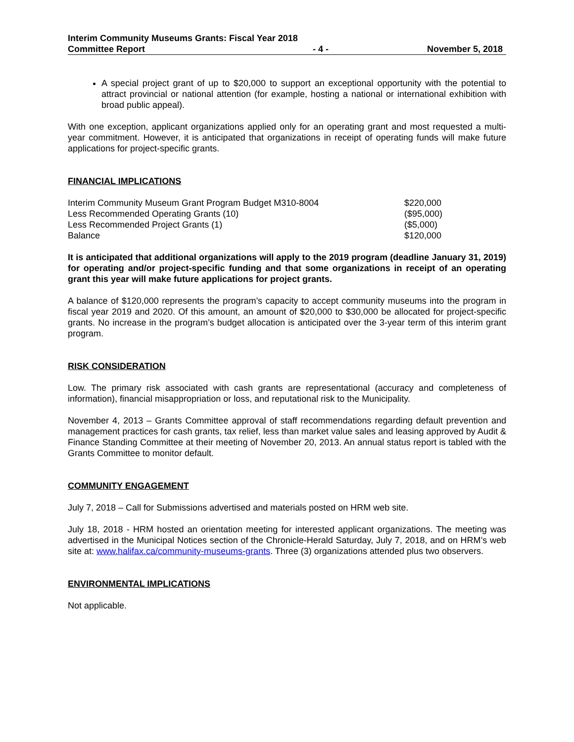Interim Community Museums Grants: Fiscal Year 2018
Committee Report - 4 - November 5, 2018
A special project grant of up to $20,000 to support an exceptional opportunity with the potential to attract provincial or national attention (for example, hosting a national or international exhibition with broad public appeal).
With one exception, applicant organizations applied only for an operating grant and most requested a multi-year commitment. However, it is anticipated that organizations in receipt of operating funds will make future applications for project-specific grants.
FINANCIAL IMPLICATIONS
| Interim Community Museum Grant Program Budget M310-8004 | $220,000 |
| Less Recommended Operating Grants (10) | ($95,000) |
| Less Recommended Project Grants (1) | ($5,000) |
| Balance | $120,000 |
It is anticipated that additional organizations will apply to the 2019 program (deadline January 31, 2019) for operating and/or project-specific funding and that some organizations in receipt of an operating grant this year will make future applications for project grants.
A balance of $120,000 represents the program’s capacity to accept community museums into the program in fiscal year 2019 and 2020. Of this amount, an amount of $20,000 to $30,000 be allocated for project-specific grants. No increase in the program’s budget allocation is anticipated over the 3-year term of this interim grant program.
RISK CONSIDERATION
Low. The primary risk associated with cash grants are representational (accuracy and completeness of information), financial misappropriation or loss, and reputational risk to the Municipality.
November 4, 2013 – Grants Committee approval of staff recommendations regarding default prevention and management practices for cash grants, tax relief, less than market value sales and leasing approved by Audit & Finance Standing Committee at their meeting of November 20, 2013. An annual status report is tabled with the Grants Committee to monitor default.
COMMUNITY ENGAGEMENT
July 7, 2018 – Call for Submissions advertised and materials posted on HRM web site.
July 18, 2018 - HRM hosted an orientation meeting for interested applicant organizations. The meeting was advertised in the Municipal Notices section of the Chronicle-Herald Saturday, July 7, 2018, and on HRM’s web site at: www.halifax.ca/community-museums-grants. Three (3) organizations attended plus two observers.
ENVIRONMENTAL IMPLICATIONS
Not applicable.